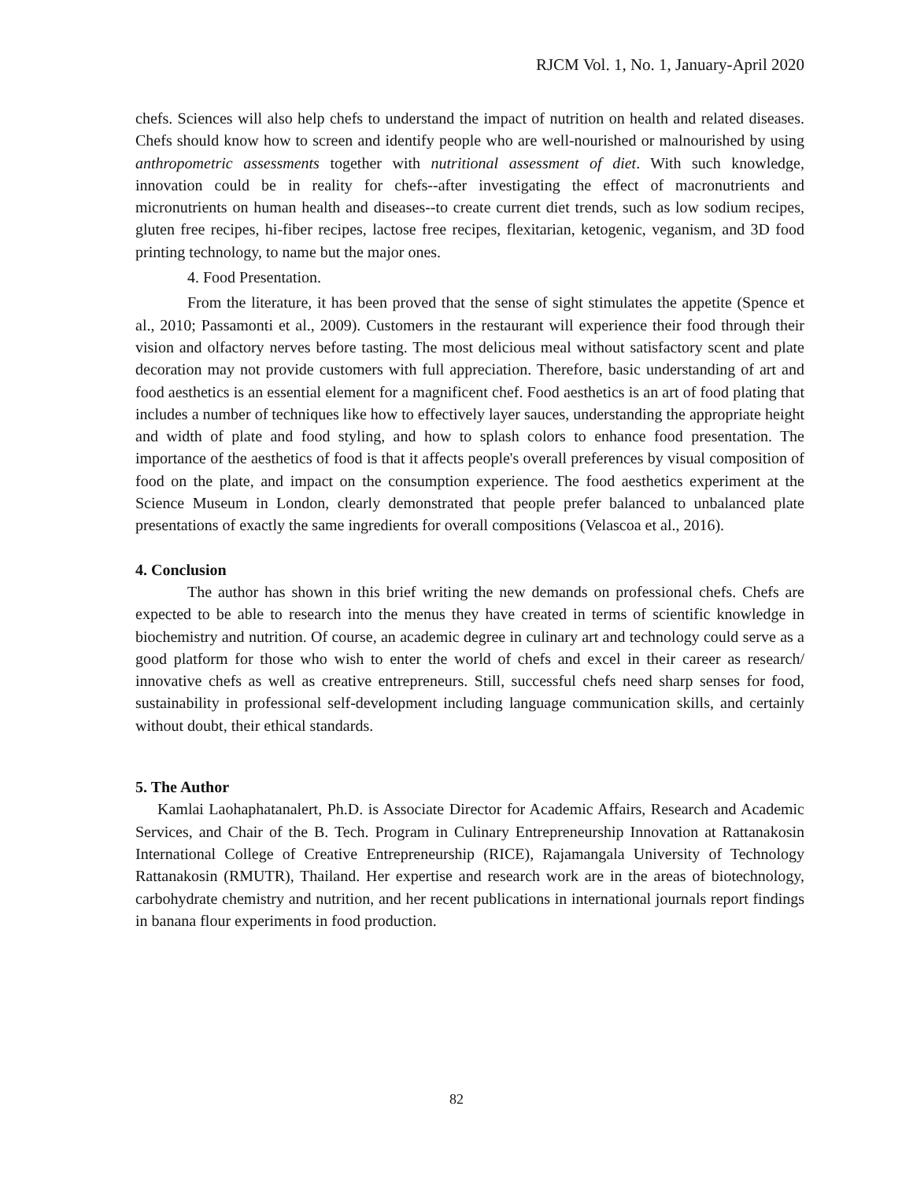RJCM Vol. 1, No. 1, January-April 2020
chefs. Sciences will also help chefs to understand the impact of nutrition on health and related diseases. Chefs should know how to screen and identify people who are well-nourished or malnourished by using anthropometric assessments together with nutritional assessment of diet. With such knowledge, innovation could be in reality for chefs--after investigating the effect of macronutrients and micronutrients on human health and diseases--to create current diet trends, such as low sodium recipes, gluten free recipes, hi-fiber recipes, lactose free recipes, flexitarian, ketogenic, veganism, and 3D food printing technology, to name but the major ones.
4. Food Presentation.
From the literature, it has been proved that the sense of sight stimulates the appetite (Spence et al., 2010; Passamonti et al., 2009). Customers in the restaurant will experience their food through their vision and olfactory nerves before tasting. The most delicious meal without satisfactory scent and plate decoration may not provide customers with full appreciation. Therefore, basic understanding of art and food aesthetics is an essential element for a magnificent chef. Food aesthetics is an art of food plating that includes a number of techniques like how to effectively layer sauces, understanding the appropriate height and width of plate and food styling, and how to splash colors to enhance food presentation. The importance of the aesthetics of food is that it affects people's overall preferences by visual composition of food on the plate, and impact on the consumption experience. The food aesthetics experiment at the Science Museum in London, clearly demonstrated that people prefer balanced to unbalanced plate presentations of exactly the same ingredients for overall compositions (Velascoa et al., 2016).
4. Conclusion
The author has shown in this brief writing the new demands on professional chefs. Chefs are expected to be able to research into the menus they have created in terms of scientific knowledge in biochemistry and nutrition. Of course, an academic degree in culinary art and technology could serve as a good platform for those who wish to enter the world of chefs and excel in their career as research/ innovative chefs as well as creative entrepreneurs. Still, successful chefs need sharp senses for food, sustainability in professional self-development including language communication skills, and certainly without doubt, their ethical standards.
5. The Author
Kamlai Laohaphatanalert, Ph.D. is Associate Director for Academic Affairs, Research and Academic Services, and Chair of the B. Tech. Program in Culinary Entrepreneurship Innovation at Rattanakosin International College of Creative Entrepreneurship (RICE), Rajamangala University of Technology Rattanakosin (RMUTR), Thailand. Her expertise and research work are in the areas of biotechnology, carbohydrate chemistry and nutrition, and her recent publications in international journals report findings in banana flour experiments in food production.
82